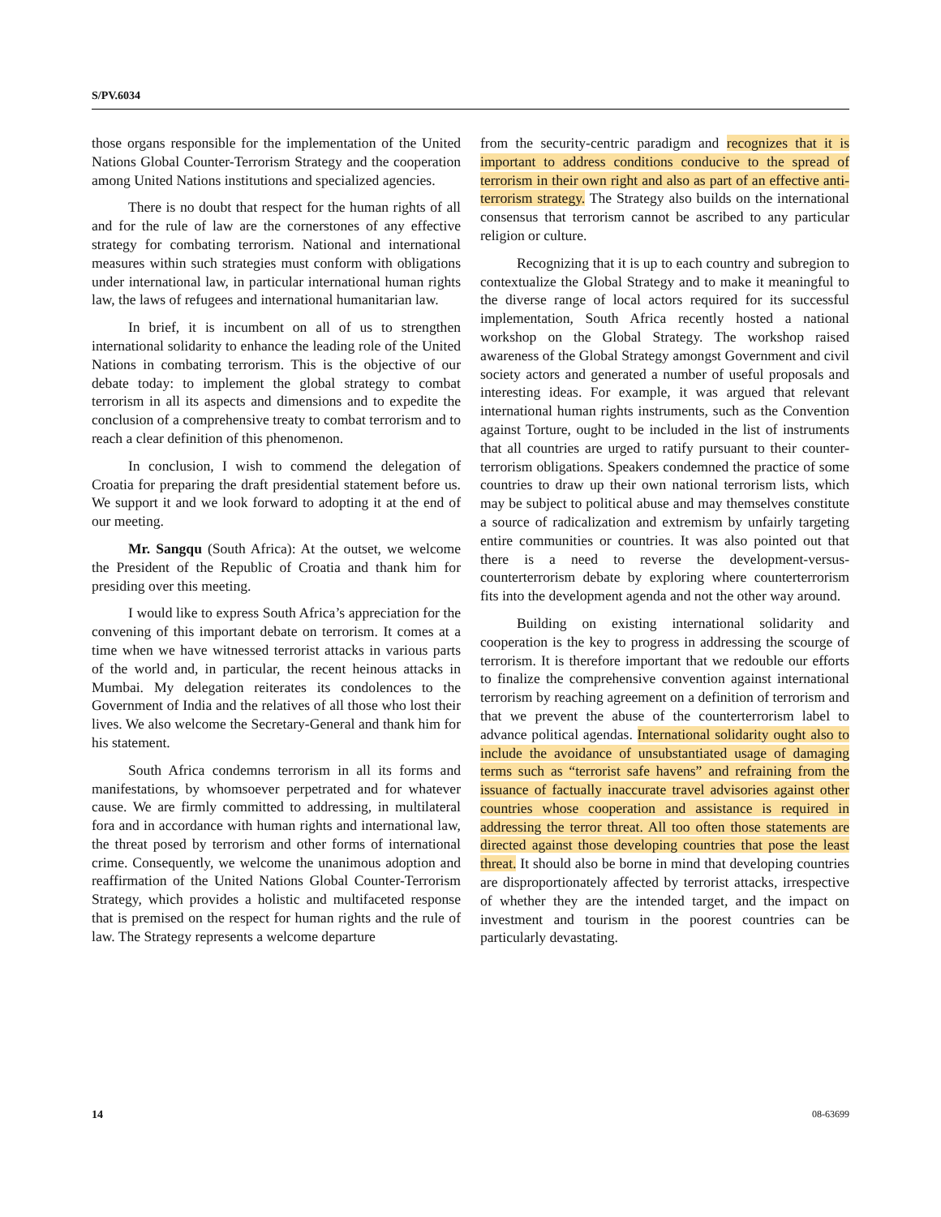S/PV.6034
those organs responsible for the implementation of the United Nations Global Counter-Terrorism Strategy and the cooperation among United Nations institutions and specialized agencies.
There is no doubt that respect for the human rights of all and for the rule of law are the cornerstones of any effective strategy for combating terrorism. National and international measures within such strategies must conform with obligations under international law, in particular international human rights law, the laws of refugees and international humanitarian law.
In brief, it is incumbent on all of us to strengthen international solidarity to enhance the leading role of the United Nations in combating terrorism. This is the objective of our debate today: to implement the global strategy to combat terrorism in all its aspects and dimensions and to expedite the conclusion of a comprehensive treaty to combat terrorism and to reach a clear definition of this phenomenon.
In conclusion, I wish to commend the delegation of Croatia for preparing the draft presidential statement before us. We support it and we look forward to adopting it at the end of our meeting.
Mr. Sangqu (South Africa): At the outset, we welcome the President of the Republic of Croatia and thank him for presiding over this meeting.
I would like to express South Africa’s appreciation for the convening of this important debate on terrorism. It comes at a time when we have witnessed terrorist attacks in various parts of the world and, in particular, the recent heinous attacks in Mumbai. My delegation reiterates its condolences to the Government of India and the relatives of all those who lost their lives. We also welcome the Secretary-General and thank him for his statement.
South Africa condemns terrorism in all its forms and manifestations, by whomsoever perpetrated and for whatever cause. We are firmly committed to addressing, in multilateral fora and in accordance with human rights and international law, the threat posed by terrorism and other forms of international crime. Consequently, we welcome the unanimous adoption and reaffirmation of the United Nations Global Counter-Terrorism Strategy, which provides a holistic and multifaceted response that is premised on the respect for human rights and the rule of law. The Strategy represents a welcome departure
from the security-centric paradigm and recognizes that it is important to address conditions conducive to the spread of terrorism in their own right and also as part of an effective anti-terrorism strategy. The Strategy also builds on the international consensus that terrorism cannot be ascribed to any particular religion or culture.
Recognizing that it is up to each country and subregion to contextualize the Global Strategy and to make it meaningful to the diverse range of local actors required for its successful implementation, South Africa recently hosted a national workshop on the Global Strategy. The workshop raised awareness of the Global Strategy amongst Government and civil society actors and generated a number of useful proposals and interesting ideas. For example, it was argued that relevant international human rights instruments, such as the Convention against Torture, ought to be included in the list of instruments that all countries are urged to ratify pursuant to their counter-terrorism obligations. Speakers condemned the practice of some countries to draw up their own national terrorism lists, which may be subject to political abuse and may themselves constitute a source of radicalization and extremism by unfairly targeting entire communities or countries. It was also pointed out that there is a need to reverse the development-versus-counterterrorism debate by exploring where counterterrorism fits into the development agenda and not the other way around.
Building on existing international solidarity and cooperation is the key to progress in addressing the scourge of terrorism. It is therefore important that we redouble our efforts to finalize the comprehensive convention against international terrorism by reaching agreement on a definition of terrorism and that we prevent the abuse of the counterterrorism label to advance political agendas. International solidarity ought also to include the avoidance of unsubstantiated usage of damaging terms such as “terrorist safe havens” and refraining from the issuance of factually inaccurate travel advisories against other countries whose cooperation and assistance is required in addressing the terror threat. All too often those statements are directed against those developing countries that pose the least threat. It should also be borne in mind that developing countries are disproportionately affected by terrorist attacks, irrespective of whether they are the intended target, and the impact on investment and tourism in the poorest countries can be particularly devastating.
14 08-63699